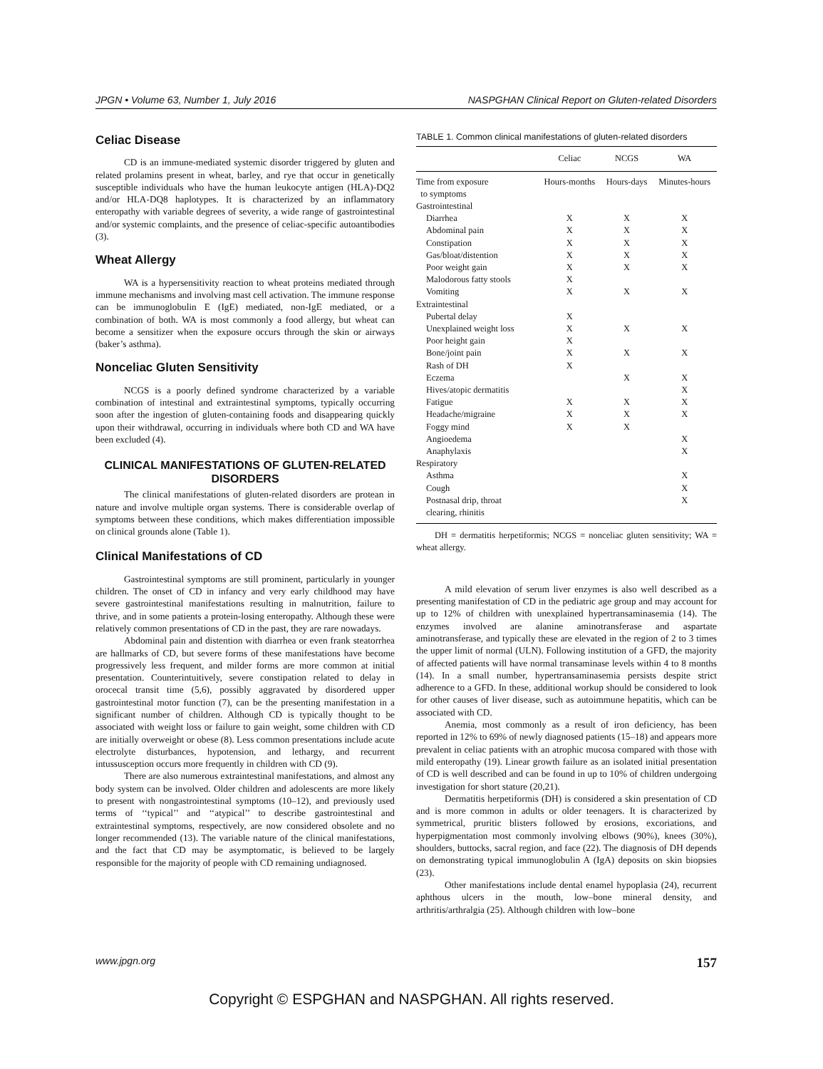JPGN • Volume 63, Number 1, July 2016 NASPGHAN Clinical Report on Gluten-related Disorders
Celiac Disease
CD is an immune-mediated systemic disorder triggered by gluten and related prolamins present in wheat, barley, and rye that occur in genetically susceptible individuals who have the human leukocyte antigen (HLA)-DQ2 and/or HLA-DQ8 haplotypes. It is characterized by an inflammatory enteropathy with variable degrees of severity, a wide range of gastrointestinal and/or systemic complaints, and the presence of celiac-specific autoantibodies (3).
Wheat Allergy
WA is a hypersensitivity reaction to wheat proteins mediated through immune mechanisms and involving mast cell activation. The immune response can be immunoglobulin E (IgE) mediated, non-IgE mediated, or a combination of both. WA is most commonly a food allergy, but wheat can become a sensitizer when the exposure occurs through the skin or airways (baker’s asthma).
Nonceliac Gluten Sensitivity
NCGS is a poorly defined syndrome characterized by a variable combination of intestinal and extraintestinal symptoms, typically occurring soon after the ingestion of gluten-containing foods and disappearing quickly upon their withdrawal, occurring in individuals where both CD and WA have been excluded (4).
CLINICAL MANIFESTATIONS OF GLUTEN-RELATED DISORDERS
The clinical manifestations of gluten-related disorders are protean in nature and involve multiple organ systems. There is considerable overlap of symptoms between these conditions, which makes differentiation impossible on clinical grounds alone (Table 1).
Clinical Manifestations of CD
Gastrointestinal symptoms are still prominent, particularly in younger children. The onset of CD in infancy and very early childhood may have severe gastrointestinal manifestations resulting in malnutrition, failure to thrive, and in some patients a protein-losing enteropathy. Although these were relatively common presentations of CD in the past, they are rare nowadays.
Abdominal pain and distention with diarrhea or even frank steatorrhea are hallmarks of CD, but severe forms of these manifestations have become progressively less frequent, and milder forms are more common at initial presentation. Counterintuitively, severe constipation related to delay in orocecal transit time (5,6), possibly aggravated by disordered upper gastrointestinal motor function (7), can be the presenting manifestation in a significant number of children. Although CD is typically thought to be associated with weight loss or failure to gain weight, some children with CD are initially overweight or obese (8). Less common presentations include acute electrolyte disturbances, hypotension, and lethargy, and recurrent intussusception occurs more frequently in children with CD (9).
There are also numerous extraintestinal manifestations, and almost any body system can be involved. Older children and adolescents are more likely to present with nongastrointestinal symptoms (10–12), and previously used terms of ‘‘typical’’ and ‘‘atypical’’ to describe gastrointestinal and extraintestinal symptoms, respectively, are now considered obsolete and no longer recommended (13). The variable nature of the clinical manifestations, and the fact that CD may be asymptomatic, is believed to be largely responsible for the majority of people with CD remaining undiagnosed.
TABLE 1. Common clinical manifestations of gluten-related disorders
| | Celiac | NCGS | WA |
| --- | --- | --- | --- |
| Time from exposure to symptoms | Hours-months | Hours-days | Minutes-hours |
| Gastrointestinal | | | |
| Diarrhea | X | X | X |
| Abdominal pain | X | X | X |
| Constipation | X | X | X |
| Gas/bloat/distention | X | X | X |
| Poor weight gain | X | X | X |
| Malodorous fatty stools | X | | |
| Vomiting | X | X | X |
| Extraintestinal | | | |
| Pubertal delay | X | | |
| Unexplained weight loss | X | X | X |
| Poor height gain | X | | |
| Bone/joint pain | X | X | X |
| Rash of DH | X | | |
| Eczema | | X | X |
| Hives/atopic dermatitis | | | X |
| Fatigue | X | X | X |
| Headache/migraine | X | X | X |
| Foggy mind | X | X | |
| Angioedema | | | X |
| Anaphylaxis | | | X |
| Respiratory | | | |
| Asthma | | | X |
| Cough | | | X |
| Postnasal drip, throat clearing, rhinitis | | | X |
DH = dermatitis herpetiformis; NCGS = nonceliac gluten sensitivity; WA = wheat allergy.
A mild elevation of serum liver enzymes is also well described as a presenting manifestation of CD in the pediatric age group and may account for up to 12% of children with unexplained hypertransaminasemia (14). The enzymes involved are alanine aminotransferase and aspartate aminotransferase, and typically these are elevated in the region of 2 to 3 times the upper limit of normal (ULN). Following institution of a GFD, the majority of affected patients will have normal transaminase levels within 4 to 8 months (14). In a small number, hypertransaminasemia persists despite strict adherence to a GFD. In these, additional workup should be considered to look for other causes of liver disease, such as autoimmune hepatitis, which can be associated with CD.
Anemia, most commonly as a result of iron deficiency, has been reported in 12% to 69% of newly diagnosed patients (15–18) and appears more prevalent in celiac patients with an atrophic mucosa compared with those with mild enteropathy (19). Linear growth failure as an isolated initial presentation of CD is well described and can be found in up to 10% of children undergoing investigation for short stature (20,21).
Dermatitis herpetiformis (DH) is considered a skin presentation of CD and is more common in adults or older teenagers. It is characterized by symmetrical, pruritic blisters followed by erosions, excoriations, and hyperpigmentation most commonly involving elbows (90%), knees (30%), shoulders, buttocks, sacral region, and face (22). The diagnosis of DH depends on demonstrating typical immunoglobulin A (IgA) deposits on skin biopsies (23).
Other manifestations include dental enamel hypoplasia (24), recurrent aphthous ulcers in the mouth, low–bone mineral density, and arthritis/arthralgia (25). Although children with low–bone
www.jpgn.org 157
Copyright © ESPGHAN and NASPGHAN. All rights reserved.